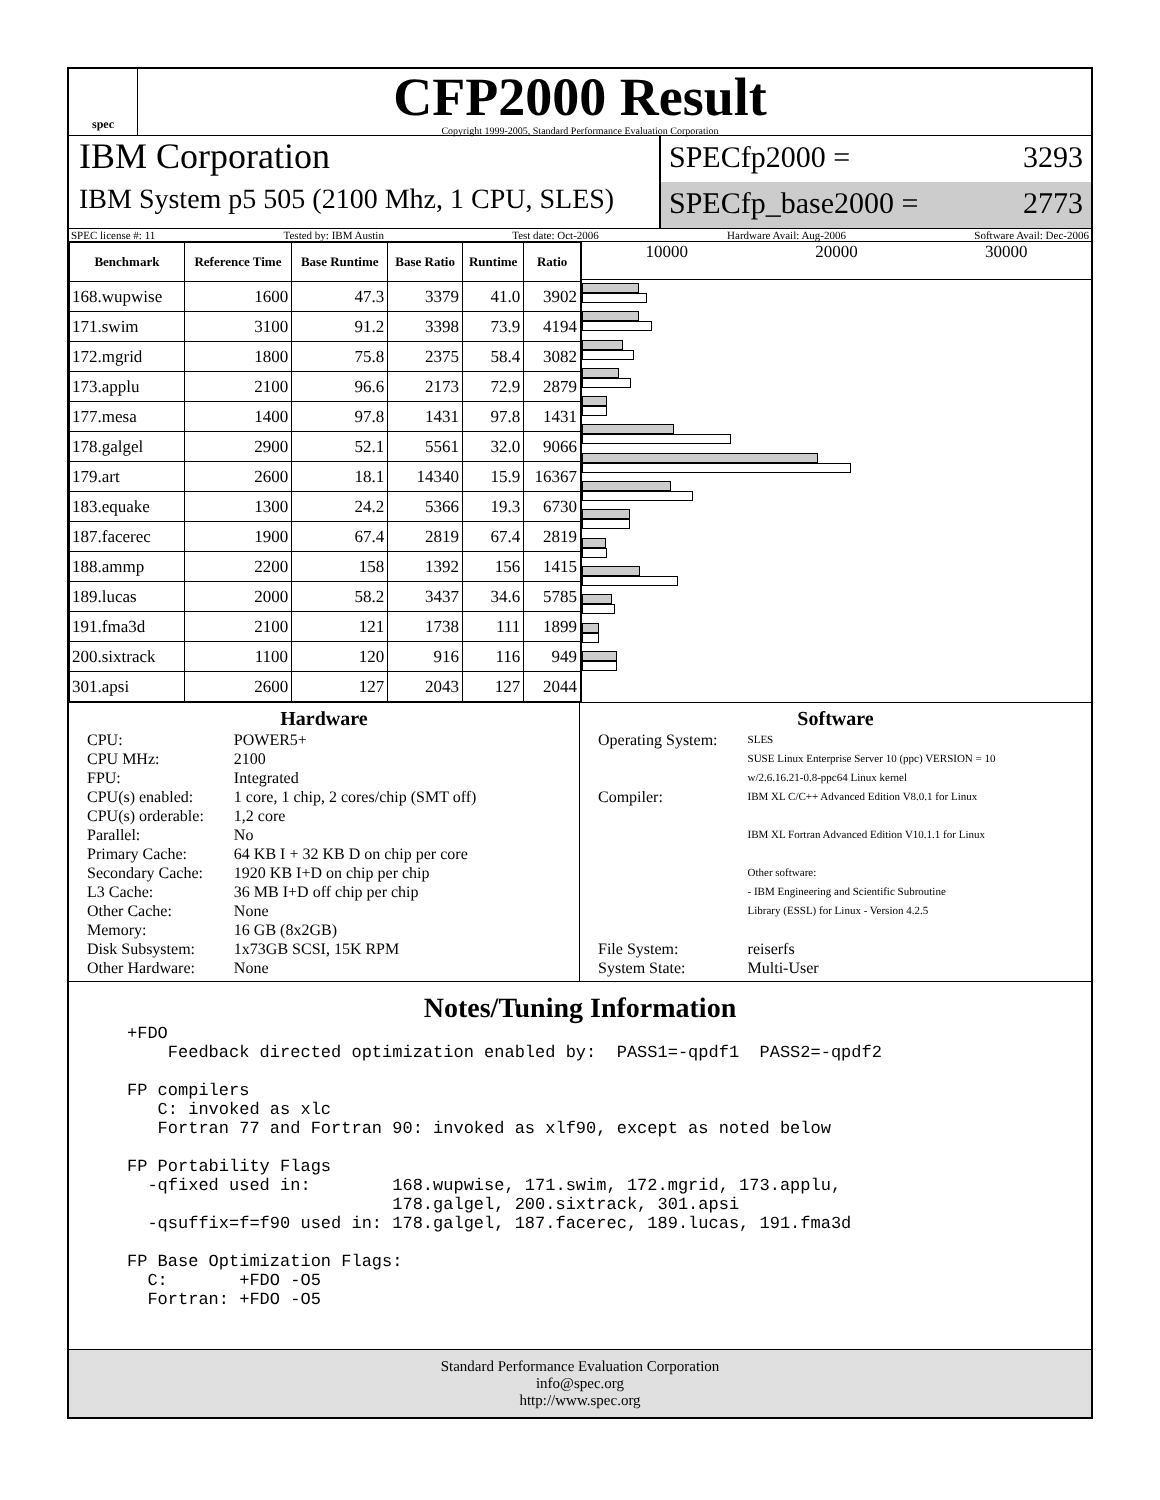spec
CFP2000 Result
Copyright 1999-2005, Standard Performance Evaluation Corporation
IBM Corporation
IBM System p5 505 (2100 Mhz, 1 CPU, SLES)
SPECfp2000 = 3293
SPECfp_base2000 = 2773
SPEC license #: 11 Tested by: IBM Austin Test date: Oct-2006 Hardware Avail: Aug-2006 Software Avail: Dec-2006
| Benchmark | Reference Time | Base Runtime | Base Ratio | Runtime | Ratio |
| --- | --- | --- | --- | --- | --- |
| 168.wupwise | 1600 | 47.3 | 3379 | 41.0 | 3902 |
| 171.swim | 3100 | 91.2 | 3398 | 73.9 | 4194 |
| 172.mgrid | 1800 | 75.8 | 2375 | 58.4 | 3082 |
| 173.applu | 2100 | 96.6 | 2173 | 72.9 | 2879 |
| 177.mesa | 1400 | 97.8 | 1431 | 97.8 | 1431 |
| 178.galgel | 2900 | 52.1 | 5561 | 32.0 | 9066 |
| 179.art | 2600 | 18.1 | 14340 | 15.9 | 16367 |
| 183.equake | 1300 | 24.2 | 5366 | 19.3 | 6730 |
| 187.facerec | 1900 | 67.4 | 2819 | 67.4 | 2819 |
| 188.ammp | 2200 | 158 | 1392 | 156 | 1415 |
| 189.lucas | 2000 | 58.2 | 3437 | 34.6 | 5785 |
| 191.fma3d | 2100 | 121 | 1738 | 111 | 1899 |
| 200.sixtrack | 1100 | 120 | 916 | 116 | 949 |
| 301.apsi | 2600 | 127 | 2043 | 127 | 2044 |
10000 20000 30000
Hardware
| CPU: | POWER5+ |
| CPU MHz: | 2100 |
| FPU: | Integrated |
| CPU(s) enabled: | 1 core, 1 chip, 2 cores/chip (SMT off) |
| CPU(s) orderable: | 1,2 core |
| Parallel: | No |
| Primary Cache: | 64 KB I + 32 KB D on chip per core |
| Secondary Cache: | 1920 KB I+D on chip per chip |
| L3 Cache: | 36 MB I+D off chip per chip |
| Other Cache: | None |
| Memory: | 16 GB (8x2GB) |
| Disk Subsystem: | 1x73GB SCSI, 15K RPM |
| Other Hardware: | None |
Software
| Operating System: | SLES SUSE Linux Enterprise Server 10 (ppc) VERSION = 10 w/2.6.16.21-0.8-ppc64 Linux kernel |
| Compiler: | IBM XL C/C++ Advanced Edition V8.0.1 for Linux IBM XL Fortran Advanced Edition V10.1.1 for Linux Other software: - IBM Engineering and Scientific Subroutine Library (ESSL) for Linux - Version 4.2.5 |
| File System: | reiserfs |
| System State: | Multi-User |
Notes/Tuning Information
+FDO
    Feedback directed optimization enabled by:  PASS1=-qpdf1  PASS2=-qpdf2

FP compilers
   C: invoked as xlc
   Fortran 77 and Fortran 90: invoked as xlf90, except as noted below

FP Portability Flags
  -qfixed used in:        168.wupwise, 171.swim, 172.mgrid, 173.applu,
                          178.galgel, 200.sixtrack, 301.apsi
  -qsuffix=f=f90 used in: 178.galgel, 187.facerec, 189.lucas, 191.fma3d

FP Base Optimization Flags:
  C:       +FDO -O5
  Fortran: +FDO -O5
Standard Performance Evaluation Corporation
info@spec.org
http://www.spec.org